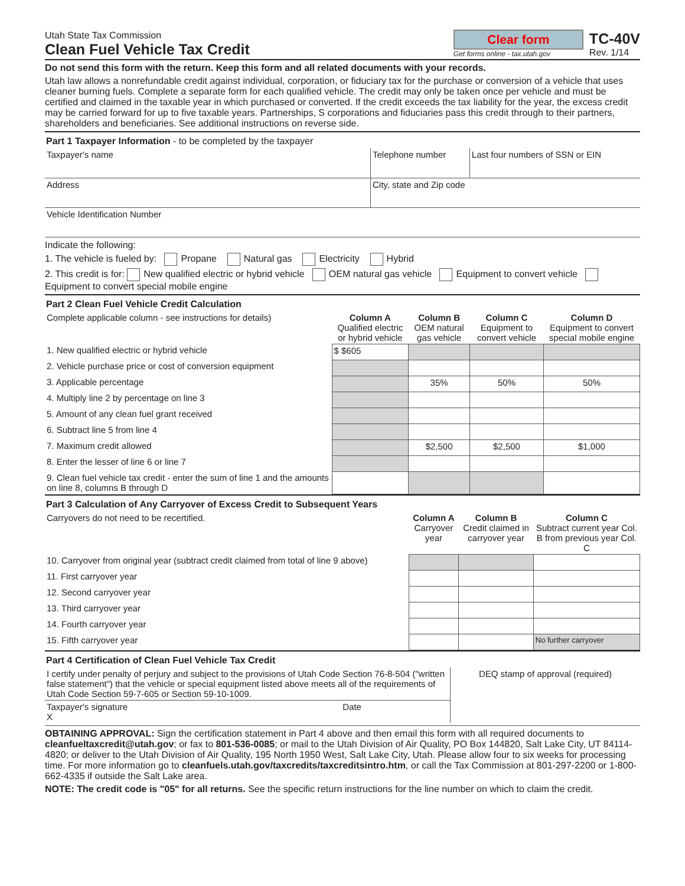Utah State Tax Commission
Clean Fuel Vehicle Tax Credit
Clear form
Get forms online - tax.utah.gov
TC-40V
Rev. 1/14
Do not send this form with the return. Keep this form and all related documents with your records.
Utah law allows a nonrefundable credit against individual, corporation, or fiduciary tax for the purchase or conversion of a vehicle that uses cleaner burning fuels. Complete a separate form for each qualified vehicle. The credit may only be taken once per vehicle and must be certified and claimed in the taxable year in which purchased or converted. If the credit exceeds the tax liability for the year, the excess credit may be carried forward for up to five taxable years. Partnerships, S corporations and fiduciaries pass this credit through to their partners, shareholders and beneficiaries. See additional instructions on reverse side.
Part 1 Taxpayer Information - to be completed by the taxpayer
| Taxpayer's name | Telephone number | Last four numbers of SSN or EIN |
| Address | City, state and Zip code | |
| Vehicle Identification Number | | |
Indicate the following:
1. The vehicle is fueled by: Propane Natural gas Electricity Hybrid
2. This credit is for: New qualified electric or hybrid vehicle OEM natural gas vehicle Equipment to convert vehicle Equipment to convert special mobile engine
Part 2 Clean Fuel Vehicle Credit Calculation
| Complete applicable column - see instructions for details) | Column A Qualified electric or hybrid vehicle | Column B OEM natural gas vehicle | Column C Equipment to convert vehicle | Column D Equipment to convert special mobile engine |
| 1. New qualified electric or hybrid vehicle | $ $605 | | | |
| 2. Vehicle purchase price or cost of conversion equipment | | | | |
| 3. Applicable percentage | | 35% | 50% | 50% |
| 4. Multiply line 2 by percentage on line 3 | | | | |
| 5. Amount of any clean fuel grant received | | | | |
| 6. Subtract line 5 from line 4 | | | | |
| 7. Maximum credit allowed | | $2,500 | $2,500 | $1,000 |
| 8. Enter the lesser of line 6 or line 7 | | | | |
| 9. Clean fuel vehicle tax credit - enter the sum of line 1 and the amounts on line 8, columns B through D | | | | |
Part 3 Calculation of Any Carryover of Excess Credit to Subsequent Years
| Carryovers do not need to be recertified. | Column A Carryover year | Column B Credit claimed in carryover year | Column C Subtract current year Col. B from previous year Col. C |
| 10. Carryover from original year (subtract credit claimed from total of line 9 above) | | | |
| 11. First carryover year | | | |
| 12. Second carryover year | | | |
| 13. Third carryover year | | | |
| 14. Fourth carryover year | | | |
| 15. Fifth carryover year | | | No further carryover |
Part 4 Certification of Clean Fuel Vehicle Tax Credit
| I certify under penalty of perjury and subject to the provisions of Utah Code Section 76-8-504 ("written false statement") that the vehicle or special equipment listed above meets all of the requirements of Utah Code Section 59-7-605 or Section 59-10-1009. | DEQ stamp of approval (required) |
| Taxpayer's signature Date X | |
OBTAINING APPROVAL: Sign the certification statement in Part 4 above and then email this form with all required documents to cleanfueltaxcredit@utah.gov; or fax to 801-536-0085; or mail to the Utah Division of Air Quality, PO Box 144820, Salt Lake City, UT 84114-4820; or deliver to the Utah Division of Air Quality, 195 North 1950 West, Salt Lake City, Utah. Please allow four to six weeks for processing time. For more information go to cleanfuels.utah.gov/taxcredits/taxcreditsintro.htm, or call the Tax Commission at 801-297-2200 or 1-800-662-4335 if outside the Salt Lake area.
NOTE: The credit code is "05" for all returns. See the specific return instructions for the line number on which to claim the credit.